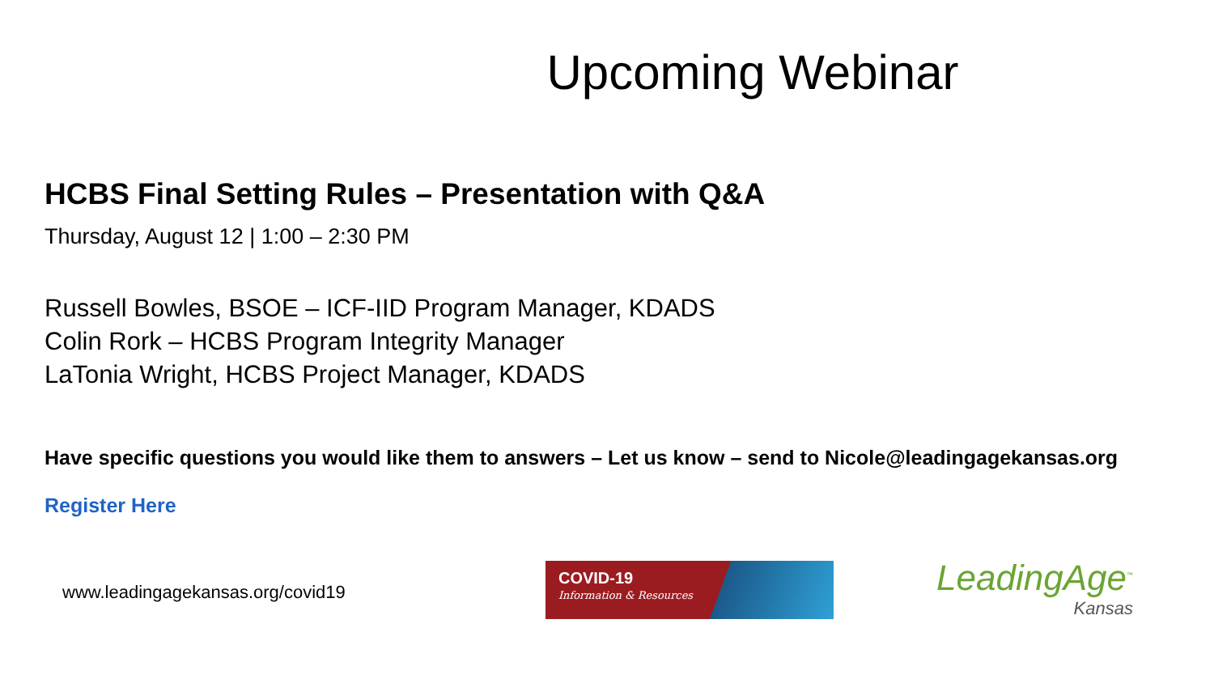Upcoming Webinar
HCBS Final Setting Rules – Presentation with Q&A
Thursday, August 12 | 1:00 – 2:30 PM
Russell Bowles, BSOE – ICF-IID Program Manager, KDADS
Colin Rork – HCBS Program Integrity Manager
LaTonia Wright, HCBS Project Manager, KDADS
Have specific questions you would like them to answers – Let us know – send to Nicole@leadingagekansas.org
Register Here
www.leadingagekansas.org/covid19
COVID-19
Information & Resources
LeadingAge<sup>™</sup>
Kansas